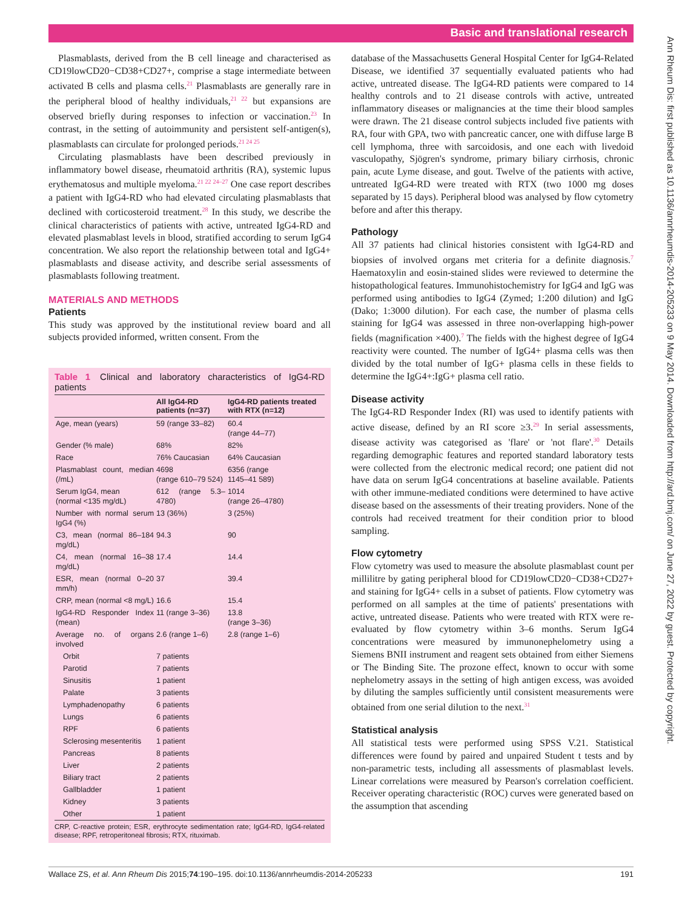Basic and translational research
Ann Rheum Dis: first published as 10.1136/annrheumdis-2014-205233 on 9 May 2014. Downloaded from http://ard.bmj.com/ on June 27, 2022 by guest. Protected by copyright.
Plasmablasts, derived from the B cell lineage and characterised as CD19lowCD20−CD38+CD27+, comprise a stage intermediate between activated B cells and plasma cells.<sup>21</sup> Plasmablasts are generally rare in the peripheral blood of healthy individuals,<sup>21 22</sup> but expansions are observed briefly during responses to infection or vaccination.<sup>23</sup> In contrast, in the setting of autoimmunity and persistent self-antigen(s), plasmablasts can circulate for prolonged periods.<sup>21 24 25</sup>
Circulating plasmablasts have been described previously in inflammatory bowel disease, rheumatoid arthritis (RA), systemic lupus erythematosus and multiple myeloma.<sup>21 22 24–27</sup> One case report describes a patient with IgG4-RD who had elevated circulating plasmablasts that declined with corticosteroid treatment.<sup>28</sup> In this study, we describe the clinical characteristics of patients with active, untreated IgG4-RD and elevated plasmablast levels in blood, stratified according to serum IgG4 concentration. We also report the relationship between total and IgG4+ plasmablasts and disease activity, and describe serial assessments of plasmablasts following treatment.
MATERIALS AND METHODS
Patients
This study was approved by the institutional review board and all subjects provided informed, written consent. From the
Table 1 Clinical and laboratory characteristics of IgG4-RD patients
| | All IgG4-RD patients (n=37) | IgG4-RD patients treated with RTX (n=12) |
| --- | --- | --- |
| Age, mean (years) | 59 (range 33–82) | 60.4 (range 44–77) |
| Gender (% male) | 68% | 82% |
| Race | 76% Caucasian | 64% Caucasian |
| Plasmablast count, median (/mL) | 4698 (range 610–79 524) | 6356 (range 1145–41 589) |
| Serum IgG4, mean (normal <135 mg/dL) | 612 (range 5.3–4780) | 1014 (range 26–4780) |
| Number with normal serum IgG4 (%) | 13 (36%) | 3 (25%) |
| C3, mean (normal 86–184 mg/dL) | 94.3 | 90 |
| C4, mean (normal 16–38 mg/dL) | 17.4 | 14.4 |
| ESR, mean (normal 0–20 mm/h) | 37 | 39.4 |
| CRP, mean (normal <8 mg/L) | 16.6 | 15.4 |
| IgG4-RD Responder Index (mean) | 11 (range 3–36) | 13.8 (range 3–36) |
| Average no. of organs involved | 2.6 (range 1–6) | 2.8 (range 1–6) |
| Orbit | 7 patients | |
| Parotid | 7 patients | |
| Sinusitis | 1 patient | |
| Palate | 3 patients | |
| Lymphadenopathy | 6 patients | |
| Lungs | 6 patients | |
| RPF | 6 patients | |
| Sclerosing mesenteritis | 1 patient | |
| Pancreas | 8 patients | |
| Liver | 2 patients | |
| Biliary tract | 2 patients | |
| Gallbladder | 1 patient | |
| Kidney | 3 patients | |
| Other | 1 patient | |
CRP, C-reactive protein; ESR, erythrocyte sedimentation rate; IgG4-RD, IgG4-related disease; RPF, retroperitoneal fibrosis; RTX, rituximab.
database of the Massachusetts General Hospital Center for IgG4-Related Disease, we identified 37 sequentially evaluated patients who had active, untreated disease. The IgG4-RD patients were compared to 14 healthy controls and to 21 disease controls with active, untreated inflammatory diseases or malignancies at the time their blood samples were drawn. The 21 disease control subjects included five patients with RA, four with GPA, two with pancreatic cancer, one with diffuse large B cell lymphoma, three with sarcoidosis, and one each with livedoid vasculopathy, Sjögren's syndrome, primary biliary cirrhosis, chronic pain, acute Lyme disease, and gout. Twelve of the patients with active, untreated IgG4-RD were treated with RTX (two 1000 mg doses separated by 15 days). Peripheral blood was analysed by flow cytometry before and after this therapy.
Pathology
All 37 patients had clinical histories consistent with IgG4-RD and biopsies of involved organs met criteria for a definite diagnosis.<sup>7</sup> Haematoxylin and eosin-stained slides were reviewed to determine the histopathological features. Immunohistochemistry for IgG4 and IgG was performed using antibodies to IgG4 (Zymed; 1:200 dilution) and IgG (Dako; 1:3000 dilution). For each case, the number of plasma cells staining for IgG4 was assessed in three non-overlapping high-power fields (magnification ×400).<sup>7</sup> The fields with the highest degree of IgG4 reactivity were counted. The number of IgG4+ plasma cells was then divided by the total number of IgG+ plasma cells in these fields to determine the IgG4+:IgG+ plasma cell ratio.
Disease activity
The IgG4-RD Responder Index (RI) was used to identify patients with active disease, defined by an RI score ≥3.<sup>29</sup> In serial assessments, disease activity was categorised as 'flare' or 'not flare'.<sup>30</sup> Details regarding demographic features and reported standard laboratory tests were collected from the electronic medical record; one patient did not have data on serum IgG4 concentrations at baseline available. Patients with other immune-mediated conditions were determined to have active disease based on the assessments of their treating providers. None of the controls had received treatment for their condition prior to blood sampling.
Flow cytometry
Flow cytometry was used to measure the absolute plasmablast count per millilitre by gating peripheral blood for CD19lowCD20−CD38+CD27+ and staining for IgG4+ cells in a subset of patients. Flow cytometry was performed on all samples at the time of patients' presentations with active, untreated disease. Patients who were treated with RTX were re-evaluated by flow cytometry within 3–6 months. Serum IgG4 concentrations were measured by immunonephelometry using a Siemens BNII instrument and reagent sets obtained from either Siemens or The Binding Site. The prozone effect, known to occur with some nephelometry assays in the setting of high antigen excess, was avoided by diluting the samples sufficiently until consistent measurements were obtained from one serial dilution to the next.<sup>31</sup>
Statistical analysis
All statistical tests were performed using SPSS V.21. Statistical differences were found by paired and unpaired Student t tests and by non-parametric tests, including all assessments of plasmablast levels. Linear correlations were measured by Pearson's correlation coefficient. Receiver operating characteristic (ROC) curves were generated based on the assumption that ascending
Wallace ZS, et al. Ann Rheum Dis 2015;74:190–195. doi:10.1136/annrheumdis-2014-205233 191